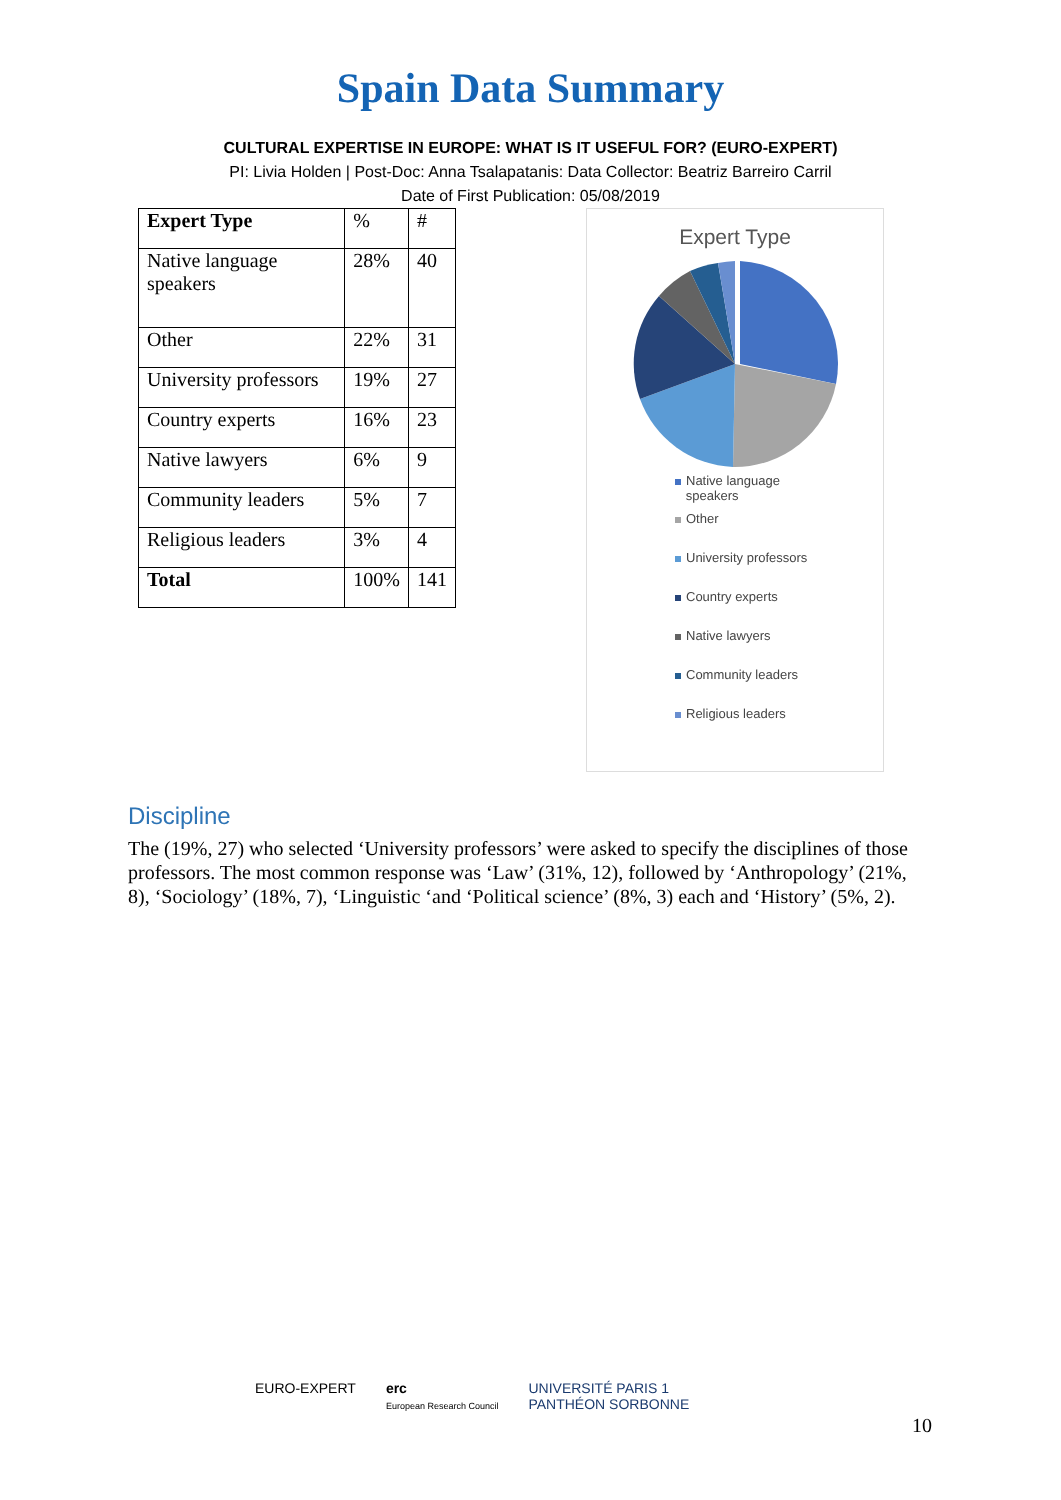Spain Data Summary
CULTURAL EXPERTISE IN EUROPE: WHAT IS IT USEFUL FOR? (EURO-EXPERT)
PI: Livia Holden | Post-Doc: Anna Tsalapatanis: Data Collector: Beatriz Barreiro Carril
Date of First Publication: 05/08/2019
| Expert Type | % | # |
| Native language speakers | 28% | 40 |
| Other | 22% | 31 |
| University professors | 19% | 27 |
| Country experts | 16% | 23 |
| Native lawyers | 6% | 9 |
| Community leaders | 5% | 7 |
| Religious leaders | 3% | 4 |
| Total | 100% | 141 |
Expert Type
Native language
speakers
Other
University professors
Country experts
Native lawyers
Community leaders
Religious leaders
Discipline
The (19%, 27) who selected ‘University professors’ were asked to specify the disciplines of those professors. The most common response was ‘Law’ (31%, 12), followed by ‘Anthropology’ (21%, 8), ‘Sociology’ (18%, 7), ‘Linguistic ‘and ‘Political science’ (8%, 3) each and ‘History’ (5%, 2).
EURO-EXPERT erc
European Research Council
UNIVERSITÉ PARIS 1
PANTHÉON SORBONNE
10